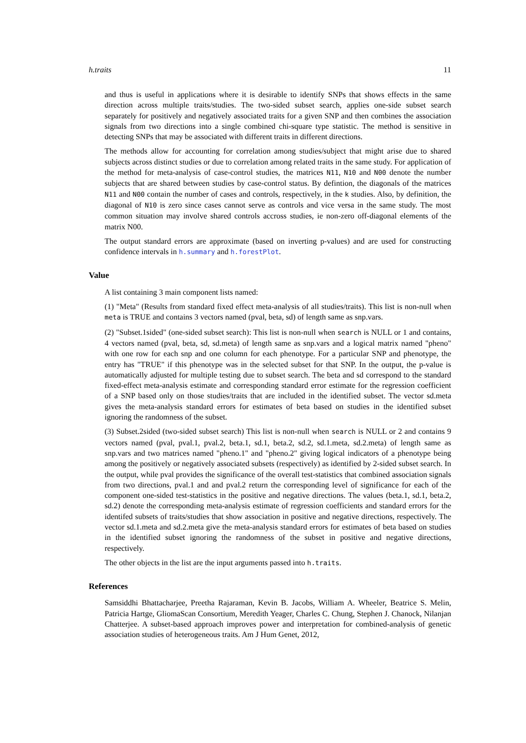h.traits 11
and thus is useful in applications where it is desirable to identify SNPs that shows effects in the same direction across multiple traits/studies. The two-sided subset search, applies one-side subset search separately for positively and negatively associated traits for a given SNP and then combines the association signals from two directions into a single combined chi-square type statistic. The method is sensitive in detecting SNPs that may be associated with different traits in different directions.
The methods allow for accounting for correlation among studies/subject that might arise due to shared subjects across distinct studies or due to correlation among related traits in the same study. For application of the method for meta-analysis of case-control studies, the matrices N11, N10 and N00 denote the number subjects that are shared between studies by case-control status. By defintion, the diagonals of the matrices N11 and N00 contain the number of cases and controls, respectively, in the k studies. Also, by definition, the diagonal of N10 is zero since cases cannot serve as controls and vice versa in the same study. The most common situation may involve shared controls accross studies, ie non-zero off-diagonal elements of the matrix N00.
The output standard errors are approximate (based on inverting p-values) and are used for constructing confidence intervals in h.summary and h.forestPlot.
Value
A list containing 3 main component lists named:
(1) "Meta" (Results from standard fixed effect meta-analysis of all studies/traits). This list is non-null when meta is TRUE and contains 3 vectors named (pval, beta, sd) of length same as snp.vars.
(2) "Subset.1sided" (one-sided subset search): This list is non-null when search is NULL or 1 and contains, 4 vectors named (pval, beta, sd, sd.meta) of length same as snp.vars and a logical matrix named "pheno" with one row for each snp and one column for each phenotype. For a particular SNP and phenotype, the entry has "TRUE" if this phenotype was in the selected subset for that SNP. In the output, the p-value is automatically adjusted for multiple testing due to subset search. The beta and sd correspond to the standard fixed-effect meta-analysis estimate and corresponding standard error estimate for the regression coefficient of a SNP based only on those studies/traits that are included in the identified subset. The vector sd.meta gives the meta-analysis standard errors for estimates of beta based on studies in the identified subset ignoring the randomness of the subset.
(3) Subset.2sided (two-sided subset search) This list is non-null when search is NULL or 2 and contains 9 vectors named (pval, pval.1, pval.2, beta.1, sd.1, beta.2, sd.2, sd.1.meta, sd.2.meta) of length same as snp.vars and two matrices named "pheno.1" and "pheno.2" giving logical indicators of a phenotype being among the positively or negatively associated subsets (respectively) as identified by 2-sided subset search. In the output, while pval provides the significance of the overall test-statistics that combined association signals from two directions, pval.1 and and pval.2 return the corresponding level of significance for each of the component one-sided test-statistics in the positive and negative directions. The values (beta.1, sd.1, beta.2, sd.2) denote the corresponding meta-analysis estimate of regression coefficients and standard errors for the identifed subsets of traits/studies that show association in positive and negative directions, respectively. The vector sd.1.meta and sd.2.meta give the meta-analysis standard errors for estimates of beta based on studies in the identified subset ignoring the randomness of the subset in positive and negative directions, respectively.
The other objects in the list are the input arguments passed into h.traits.
References
Samsiddhi Bhattacharjee, Preetha Rajaraman, Kevin B. Jacobs, William A. Wheeler, Beatrice S. Melin, Patricia Hartge, GliomaScan Consortium, Meredith Yeager, Charles C. Chung, Stephen J. Chanock, Nilanjan Chatterjee. A subset-based approach improves power and interpretation for combined-analysis of genetic association studies of heterogeneous traits. Am J Hum Genet, 2012,